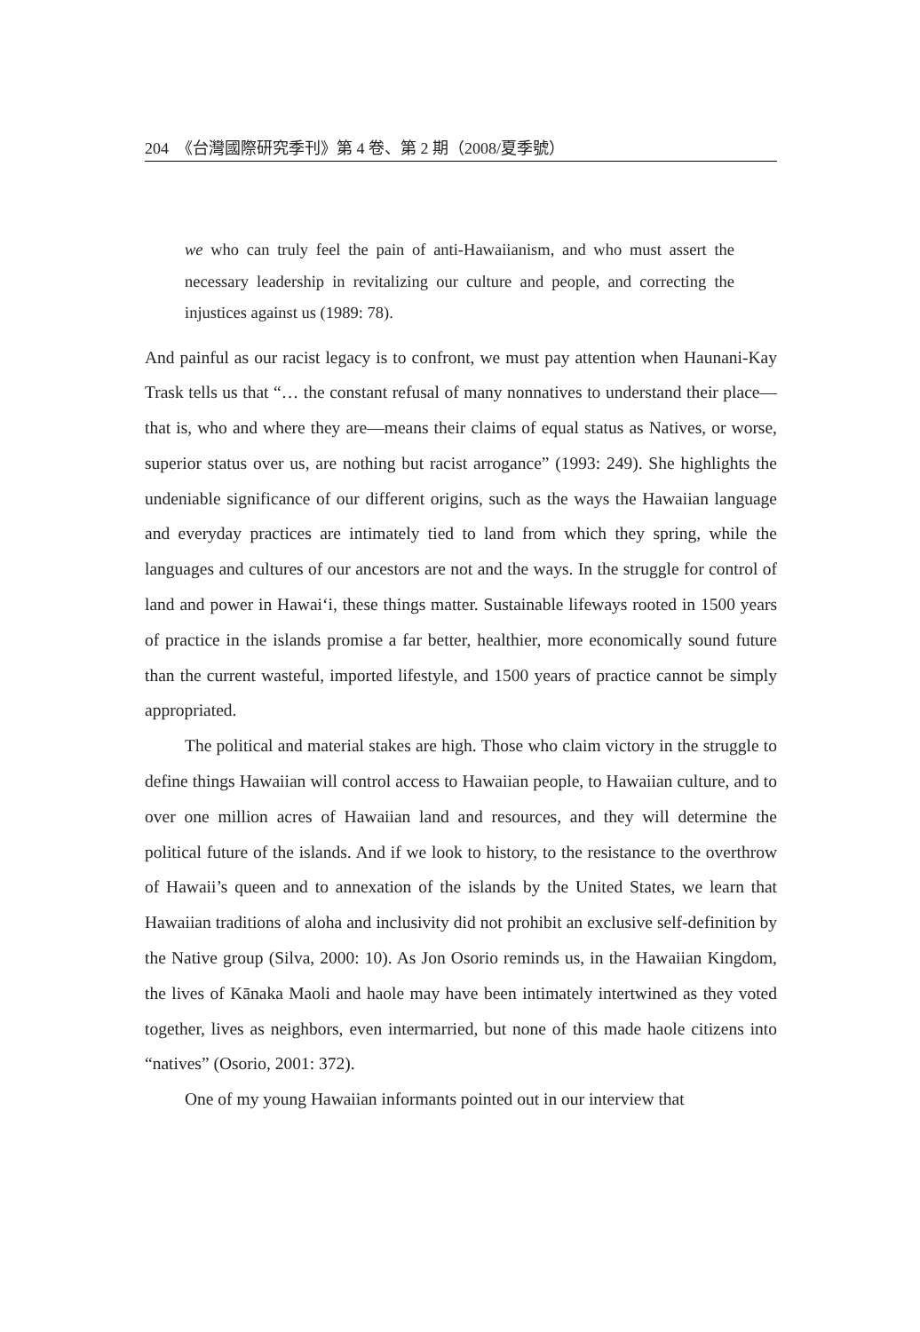204　《台灣國際研究季刊》第 4 卷、第 2 期（2008/夏季號）
we who can truly feel the pain of anti-Hawaiianism, and who must assert the necessary leadership in revitalizing our culture and people, and correcting the injustices against us (1989: 78).
And painful as our racist legacy is to confront, we must pay attention when Haunani-Kay Trask tells us that “… the constant refusal of many nonnatives to understand their place—that is, who and where they are—means their claims of equal status as Natives, or worse, superior status over us, are nothing but racist arrogance” (1993: 249). She highlights the undeniable significance of our different origins, such as the ways the Hawaiian language and everyday practices are intimately tied to land from which they spring, while the languages and cultures of our ancestors are not and the ways. In the struggle for control of land and power in Hawai‘i, these things matter. Sustainable lifeways rooted in 1500 years of practice in the islands promise a far better, healthier, more economically sound future than the current wasteful, imported lifestyle, and 1500 years of practice cannot be simply appropriated.
The political and material stakes are high. Those who claim victory in the struggle to define things Hawaiian will control access to Hawaiian people, to Hawaiian culture, and to over one million acres of Hawaiian land and resources, and they will determine the political future of the islands. And if we look to history, to the resistance to the overthrow of Hawaii’s queen and to annexation of the islands by the United States, we learn that Hawaiian traditions of aloha and inclusivity did not prohibit an exclusive self-definition by the Native group (Silva, 2000: 10). As Jon Osorio reminds us, in the Hawaiian Kingdom, the lives of Kānaka Maoli and haole may have been intimately intertwined as they voted together, lives as neighbors, even intermarried, but none of this made haole citizens into “natives” (Osorio, 2001: 372).
One of my young Hawaiian informants pointed out in our interview that